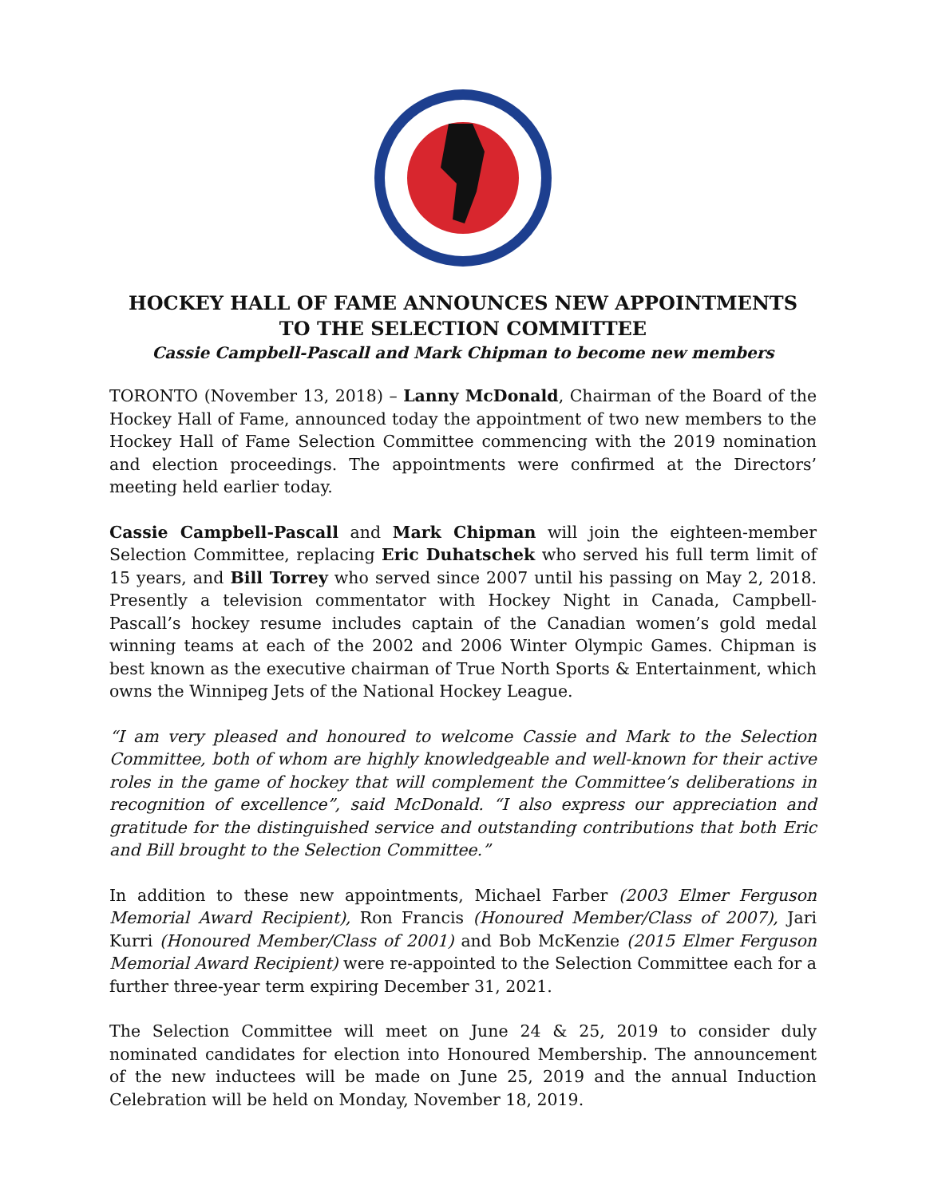HOCKEY HALL OF FAME ANNOUNCES NEW APPOINTMENTS
TO THE SELECTION COMMITTEE
Cassie Campbell-Pascall and Mark Chipman to become new members
TORONTO (November 13, 2018) – Lanny McDonald, Chairman of the Board of the Hockey Hall of Fame, announced today the appointment of two new members to the Hockey Hall of Fame Selection Committee commencing with the 2019 nomination and election proceedings. The appointments were confirmed at the Directors’ meeting held earlier today.
Cassie Campbell-Pascall and Mark Chipman will join the eighteen-member Selection Committee, replacing Eric Duhatschek who served his full term limit of 15 years, and Bill Torrey who served since 2007 until his passing on May 2, 2018. Presently a television commentator with Hockey Night in Canada, Campbell-Pascall’s hockey resume includes captain of the Canadian women’s gold medal winning teams at each of the 2002 and 2006 Winter Olympic Games. Chipman is best known as the executive chairman of True North Sports & Entertainment, which owns the Winnipeg Jets of the National Hockey League.
“I am very pleased and honoured to welcome Cassie and Mark to the Selection Committee, both of whom are highly knowledgeable and well-known for their active roles in the game of hockey that will complement the Committee’s deliberations in recognition of excellence”, said McDonald. “I also express our appreciation and gratitude for the distinguished service and outstanding contributions that both Eric and Bill brought to the Selection Committee.”
In addition to these new appointments, Michael Farber (2003 Elmer Ferguson Memorial Award Recipient), Ron Francis (Honoured Member/Class of 2007), Jari Kurri (Honoured Member/Class of 2001) and Bob McKenzie (2015 Elmer Ferguson Memorial Award Recipient) were re-appointed to the Selection Committee each for a further three-year term expiring December 31, 2021.
The Selection Committee will meet on June 24 & 25, 2019 to consider duly nominated candidates for election into Honoured Membership. The announcement of the new inductees will be made on June 25, 2019 and the annual Induction Celebration will be held on Monday, November 18, 2019.